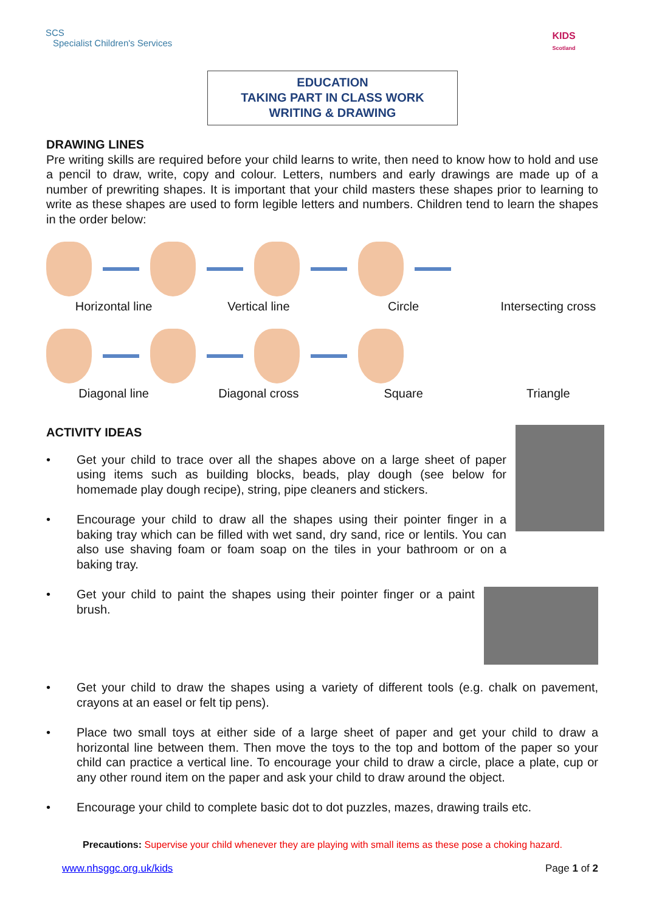SCS
Specialist Children's Services
EDUCATION
TAKING PART IN CLASS WORK
WRITING & DRAWING
KIDS
Scotland
DRAWING LINES
Pre writing skills are required before your child learns to write, then need to know how to hold and use a pencil to draw, write, copy and colour. Letters, numbers and early drawings are made up of a number of prewriting shapes. It is important that your child masters these shapes prior to learning to write as these shapes are used to form legible letters and numbers. Children tend to learn the shapes in the order below:
Horizontal line Vertical line Circle Intersecting cross
Diagonal line Diagonal cross Square Triangle
ACTIVITY IDEAS
• Get your child to trace over all the shapes above on a large sheet of paper using items such as building blocks, beads, play dough (see below for homemade play dough recipe), string, pipe cleaners and stickers.
• Encourage your child to draw all the shapes using their pointer finger in a baking tray which can be filled with wet sand, dry sand, rice or lentils. You can also use shaving foam or foam soap on the tiles in your bathroom or on a baking tray.
• Get your child to paint the shapes using their pointer finger or a paint brush.
• Get your child to draw the shapes using a variety of different tools (e.g. chalk on pavement, crayons at an easel or felt tip pens).
• Place two small toys at either side of a large sheet of paper and get your child to draw a horizontal line between them. Then move the toys to the top and bottom of the paper so your child can practice a vertical line. To encourage your child to draw a circle, place a plate, cup or any other round item on the paper and ask your child to draw around the object.
• Encourage your child to complete basic dot to dot puzzles, mazes, drawing trails etc.
Precautions: Supervise your child whenever they are playing with small items as these pose a choking hazard.
www.nhsggc.org.uk/kids Page 1 of 2